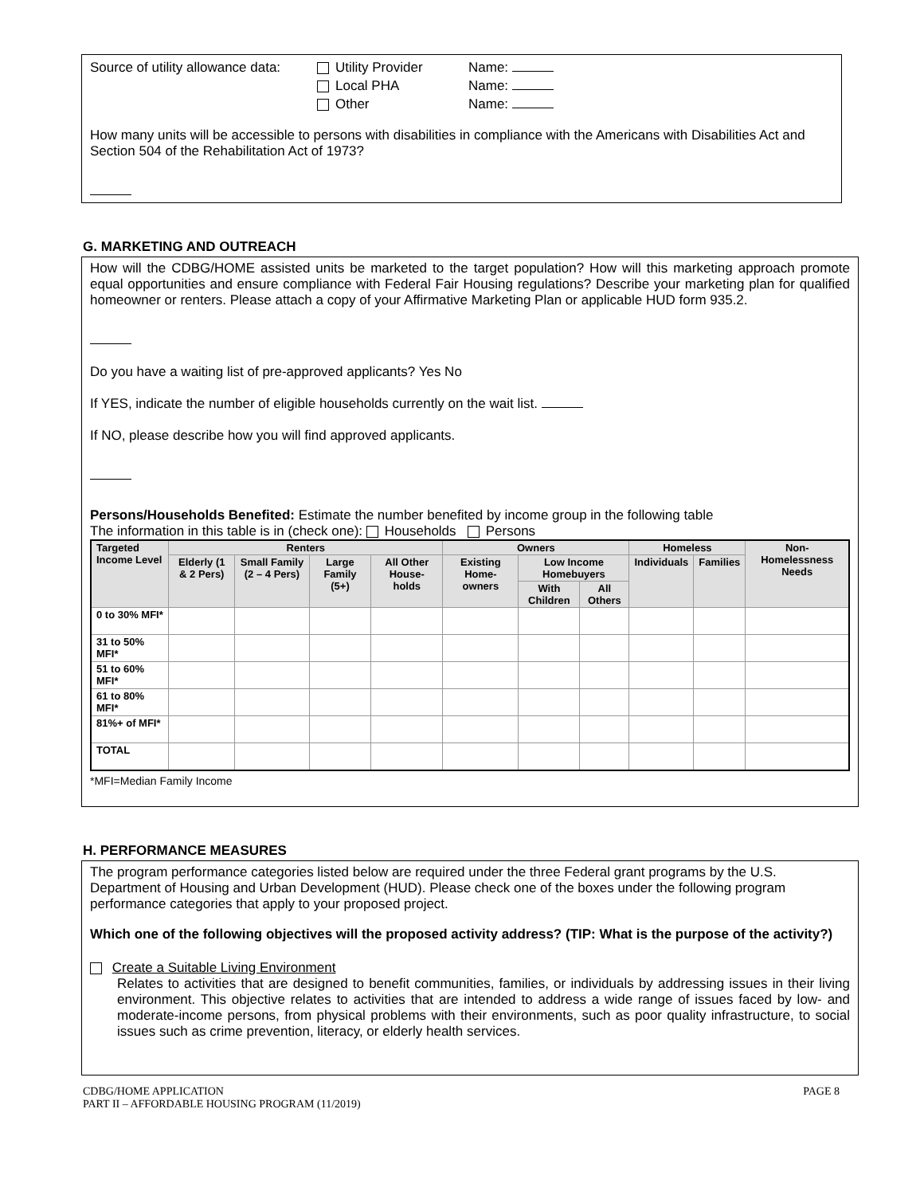Source of utility allowance data: Utility Provider Name: Local PHA Name: Other Name:
How many units will be accessible to persons with disabilities in compliance with the Americans with Disabilities Act and Section 504 of the Rehabilitation Act of 1973?
G. MARKETING AND OUTREACH
How will the CDBG/HOME assisted units be marketed to the target population? How will this marketing approach promote equal opportunities and ensure compliance with Federal Fair Housing regulations? Describe your marketing plan for qualified homeowner or renters. Please attach a copy of your Affirmative Marketing Plan or applicable HUD form 935.2.
Do you have a waiting list of pre-approved applicants? Yes No
If YES, indicate the number of eligible households currently on the wait list.
If NO, please describe how you will find approved applicants.
Persons/Households Benefited: Estimate the number benefited by income group in the following table
The information in this table is in (check one): Households Persons
| Targeted Income Level | Renters | | | | Owners | | | Homeless | | Non-Homelessness Needs |
| --- | --- | --- | --- | --- | --- | --- | --- | --- | --- | --- |
| | Elderly (1 & 2 Pers) | Small Family (2 – 4 Pers) | Large Family (5+) | All Other House-holds | Existing Home-owners | Low Income Homebuyers | | Individuals | Families | |
| | | | | | | With Children | All Others | | | |
| 0 to 30% MFI* | | | | | | | | | | |
| 31 to 50% MFI* | | | | | | | | | | |
| 51 to 60% MFI* | | | | | | | | | | |
| 61 to 80% MFI* | | | | | | | | | | |
| 81%+ of MFI* | | | | | | | | | | |
| TOTAL | | | | | | | | | | |
*MFI=Median Family Income
H. PERFORMANCE MEASURES
The program performance categories listed below are required under the three Federal grant programs by the U.S. Department of Housing and Urban Development (HUD). Please check one of the boxes under the following program performance categories that apply to your proposed project.
Which one of the following objectives will the proposed activity address? (TIP: What is the purpose of the activity?)
Create a Suitable Living Environment
Relates to activities that are designed to benefit communities, families, or individuals by addressing issues in their living environment. This objective relates to activities that are intended to address a wide range of issues faced by low- and moderate-income persons, from physical problems with their environments, such as poor quality infrastructure, to social issues such as crime prevention, literacy, or elderly health services.
CDBG/HOME APPLICATION
PART II – AFFORDABLE HOUSING PROGRAM (11/2019) PAGE 8